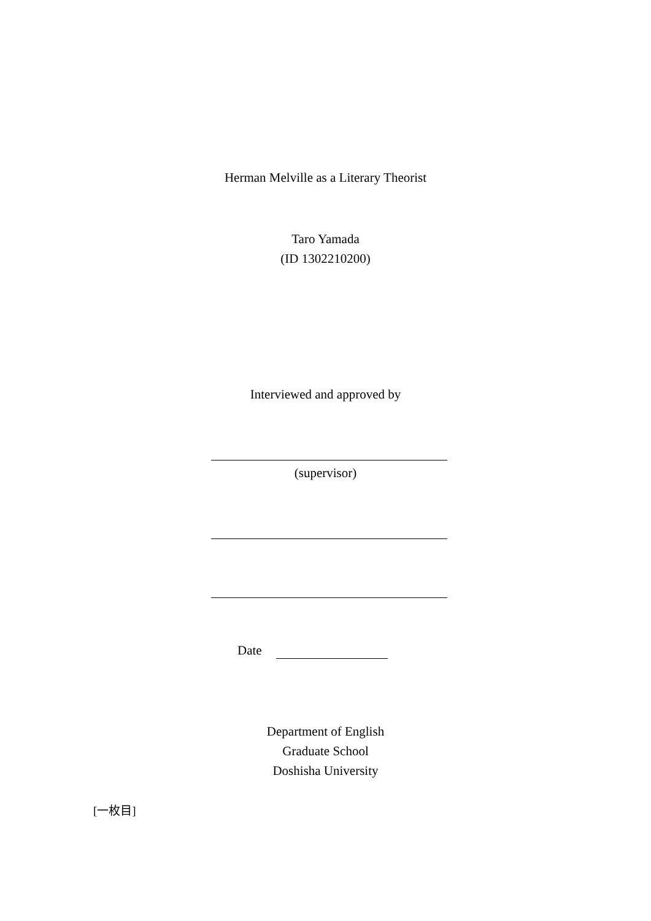Herman Melville as a Literary Theorist
Taro Yamada
(ID 1302210200)
Interviewed and approved by
(supervisor)
Date
Department of English
Graduate School
Doshisha University
[一枚目]